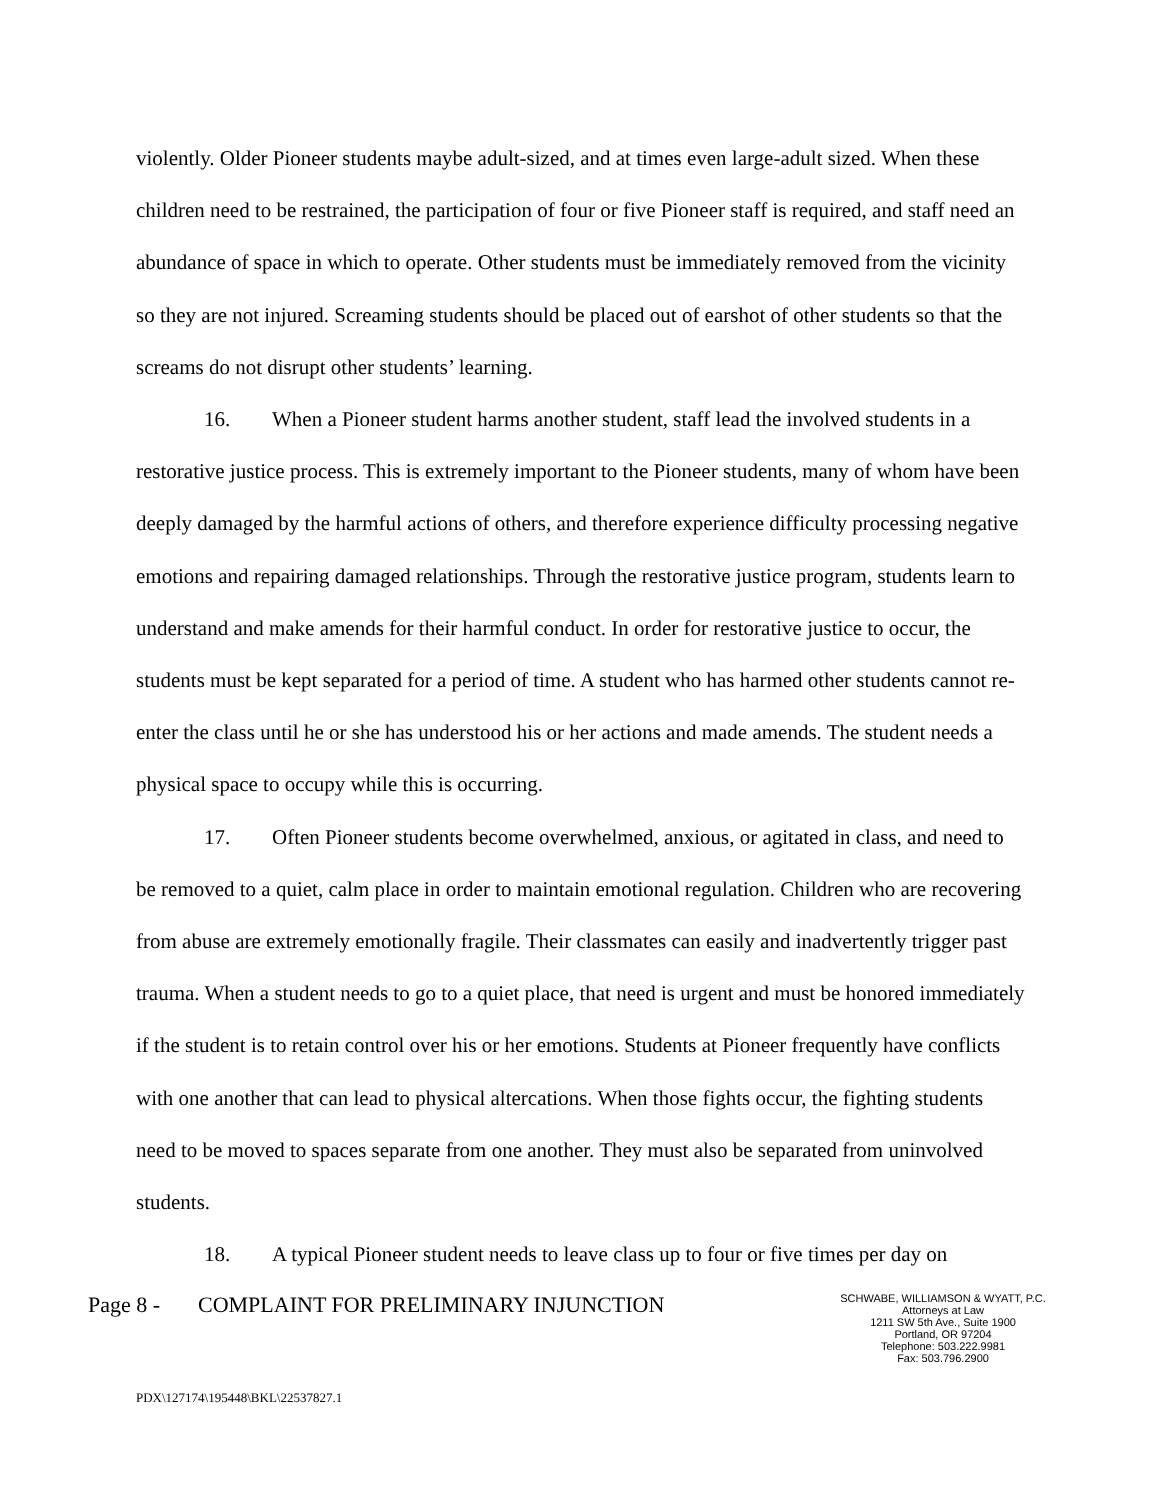violently. Older Pioneer students maybe adult-sized, and at times even large-adult sized. When these children need to be restrained, the participation of four or five Pioneer staff is required, and staff need an abundance of space in which to operate. Other students must be immediately removed from the vicinity so they are not injured. Screaming students should be placed out of earshot of other students so that the screams do not disrupt other students’ learning.
16. When a Pioneer student harms another student, staff lead the involved students in a restorative justice process. This is extremely important to the Pioneer students, many of whom have been deeply damaged by the harmful actions of others, and therefore experience difficulty processing negative emotions and repairing damaged relationships. Through the restorative justice program, students learn to understand and make amends for their harmful conduct. In order for restorative justice to occur, the students must be kept separated for a period of time. A student who has harmed other students cannot re-enter the class until he or she has understood his or her actions and made amends. The student needs a physical space to occupy while this is occurring.
17. Often Pioneer students become overwhelmed, anxious, or agitated in class, and need to be removed to a quiet, calm place in order to maintain emotional regulation. Children who are recovering from abuse are extremely emotionally fragile. Their classmates can easily and inadvertently trigger past trauma. When a student needs to go to a quiet place, that need is urgent and must be honored immediately if the student is to retain control over his or her emotions. Students at Pioneer frequently have conflicts with one another that can lead to physical altercations. When those fights occur, the fighting students need to be moved to spaces separate from one another. They must also be separated from uninvolved students.
18. A typical Pioneer student needs to leave class up to four or five times per day on
Page 8 - COMPLAINT FOR PRELIMINARY INJUNCTION
SCHWABE, WILLIAMSON & WYATT, P.C.
Attorneys at Law
1211 SW 5th Ave., Suite 1900
Portland, OR 97204
Telephone: 503.222.9981
Fax: 503.796.2900
PDX\127174\195448\BKL\22537827.1